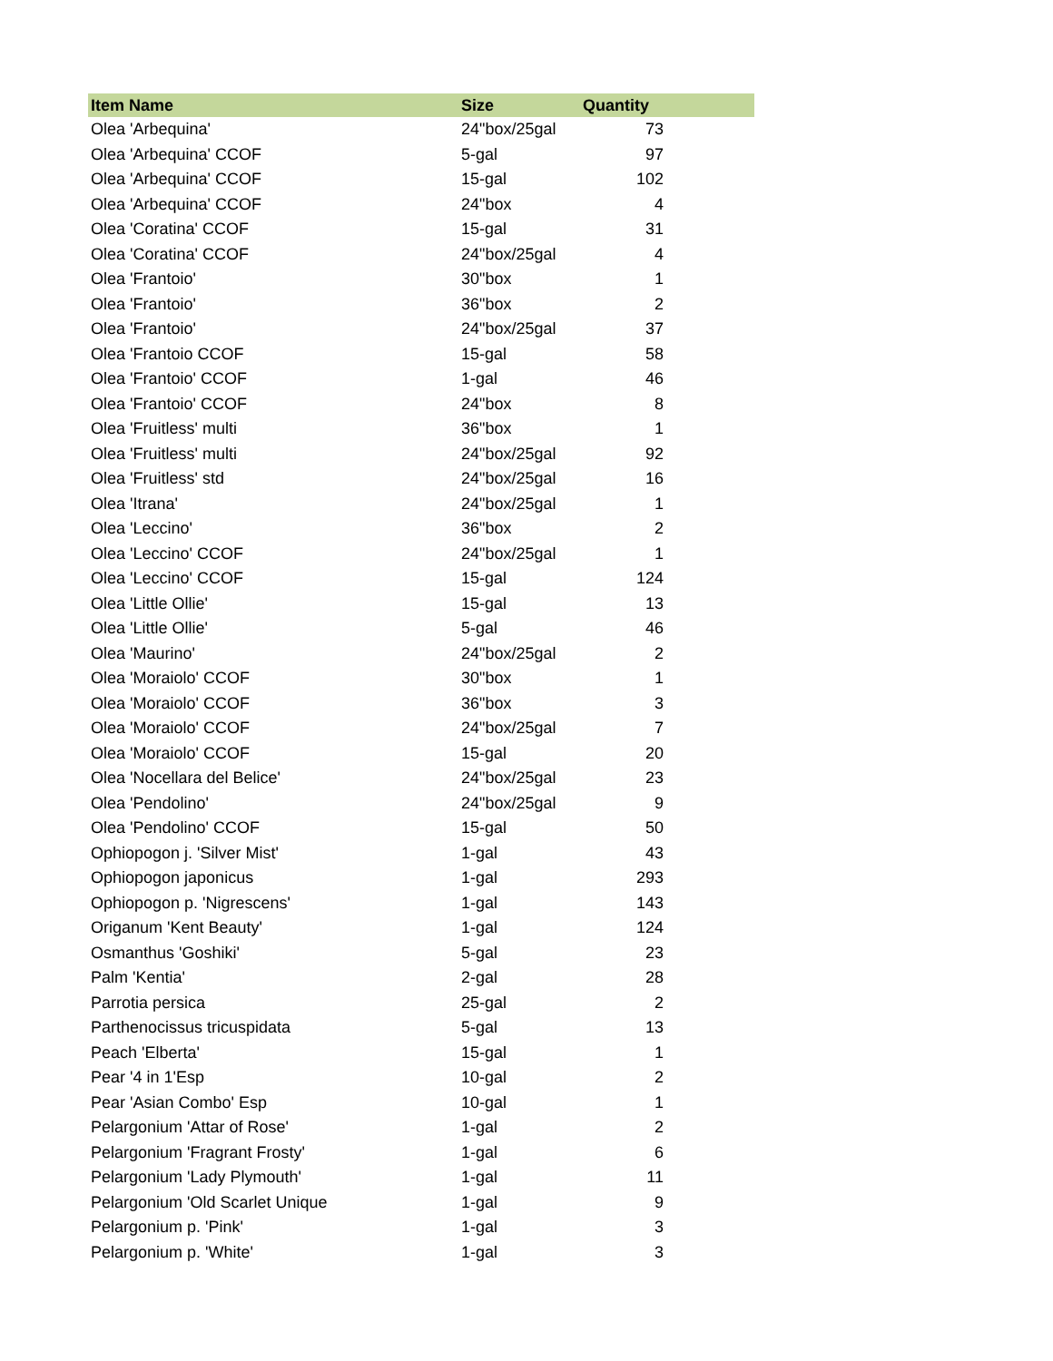| Item Name | Size | Quantity |
| --- | --- | --- |
| Olea 'Arbequina' | 24"box/25gal | 73 |
| Olea 'Arbequina' CCOF | 5-gal | 97 |
| Olea 'Arbequina' CCOF | 15-gal | 102 |
| Olea 'Arbequina' CCOF | 24"box | 4 |
| Olea 'Coratina' CCOF | 15-gal | 31 |
| Olea 'Coratina' CCOF | 24"box/25gal | 4 |
| Olea 'Frantoio' | 30"box | 1 |
| Olea 'Frantoio' | 36"box | 2 |
| Olea 'Frantoio' | 24"box/25gal | 37 |
| Olea 'Frantoio CCOF | 15-gal | 58 |
| Olea 'Frantoio' CCOF | 1-gal | 46 |
| Olea 'Frantoio' CCOF | 24"box | 8 |
| Olea 'Fruitless' multi | 36"box | 1 |
| Olea 'Fruitless' multi | 24"box/25gal | 92 |
| Olea 'Fruitless' std | 24"box/25gal | 16 |
| Olea 'Itrana' | 24"box/25gal | 1 |
| Olea 'Leccino' | 36"box | 2 |
| Olea 'Leccino' CCOF | 24"box/25gal | 1 |
| Olea 'Leccino' CCOF | 15-gal | 124 |
| Olea 'Little Ollie' | 15-gal | 13 |
| Olea 'Little Ollie' | 5-gal | 46 |
| Olea 'Maurino' | 24"box/25gal | 2 |
| Olea 'Moraiolo' CCOF | 30"box | 1 |
| Olea 'Moraiolo' CCOF | 36"box | 3 |
| Olea 'Moraiolo' CCOF | 24"box/25gal | 7 |
| Olea 'Moraiolo' CCOF | 15-gal | 20 |
| Olea 'Nocellara del Belice' | 24"box/25gal | 23 |
| Olea 'Pendolino' | 24"box/25gal | 9 |
| Olea 'Pendolino' CCOF | 15-gal | 50 |
| Ophiopogon j. 'Silver Mist' | 1-gal | 43 |
| Ophiopogon japonicus | 1-gal | 293 |
| Ophiopogon p. 'Nigrescens' | 1-gal | 143 |
| Origanum 'Kent Beauty' | 1-gal | 124 |
| Osmanthus 'Goshiki' | 5-gal | 23 |
| Palm 'Kentia' | 2-gal | 28 |
| Parrotia persica | 25-gal | 2 |
| Parthenocissus tricuspidata | 5-gal | 13 |
| Peach 'Elberta' | 15-gal | 1 |
| Pear '4 in 1'Esp | 10-gal | 2 |
| Pear 'Asian Combo' Esp | 10-gal | 1 |
| Pelargonium 'Attar of Rose' | 1-gal | 2 |
| Pelargonium 'Fragrant Frosty' | 1-gal | 6 |
| Pelargonium 'Lady Plymouth' | 1-gal | 11 |
| Pelargonium 'Old Scarlet Unique | 1-gal | 9 |
| Pelargonium p. 'Pink' | 1-gal | 3 |
| Pelargonium p. 'White' | 1-gal | 3 |